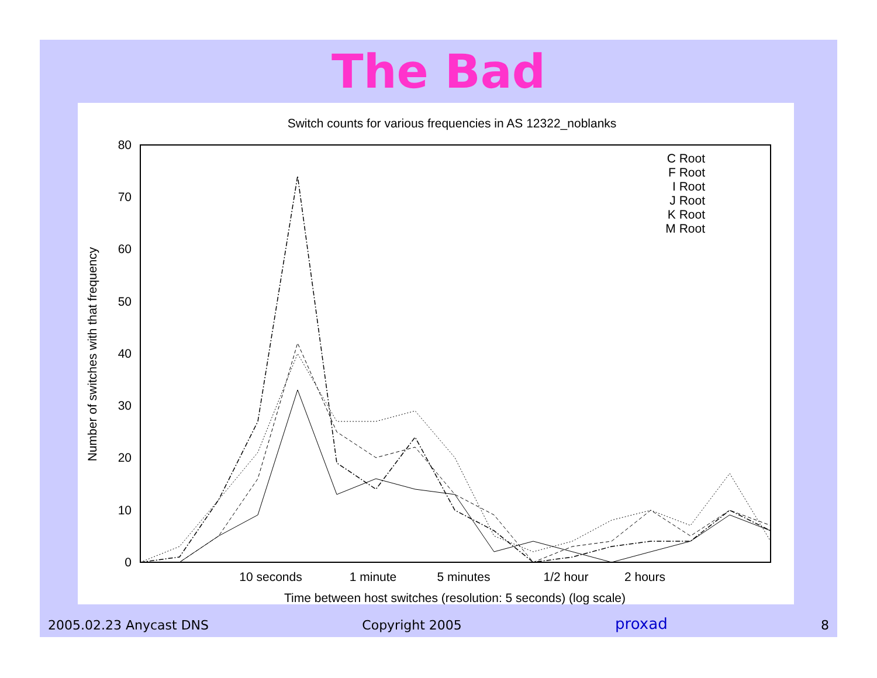The Bad
Switch counts for various frequencies in AS 12322_noblanks
0
10
20
30
40
50
60
70
80
Number of switches with that frequency
10 seconds
1 minute
5 minutes
1/2 hour
2 hours
Time between host switches (resolution: 5 seconds) (log scale)
C Root
F Root
I Root
J Root
K Root
M Root
2005.02.23 Anycast DNS Copyright 2005 proxad 8